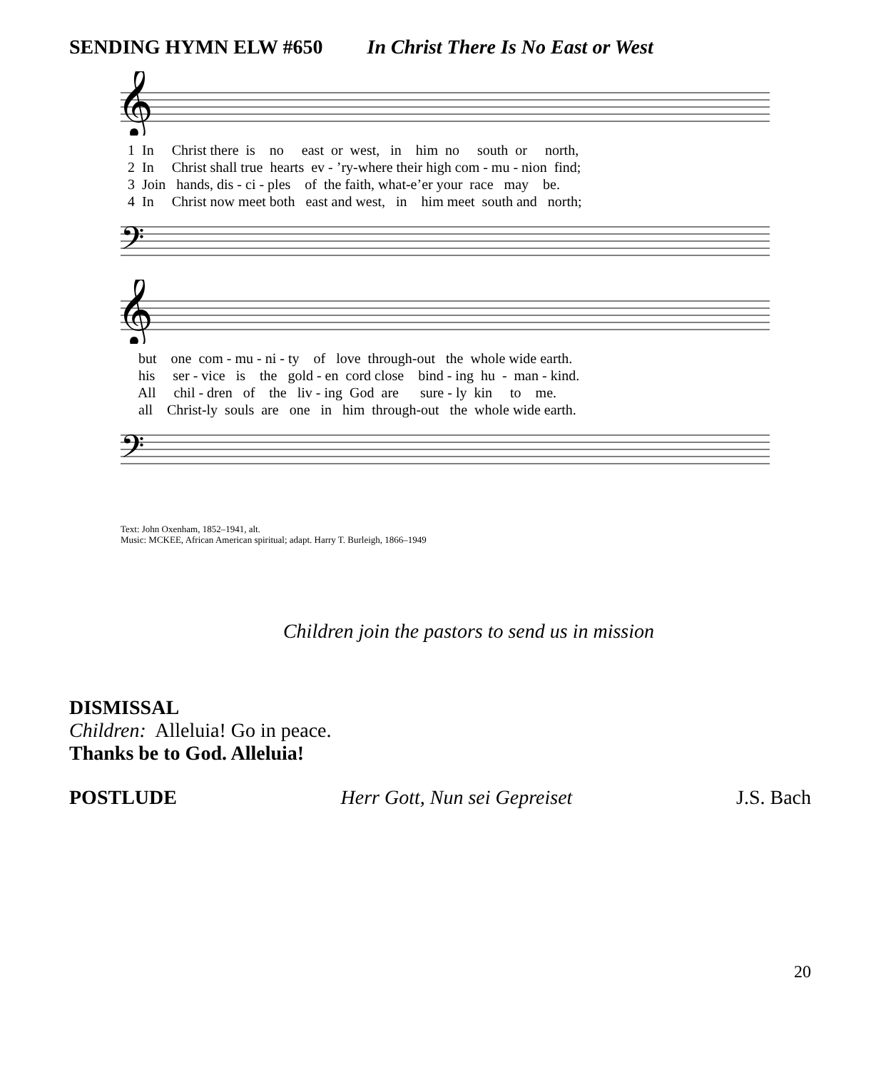SENDING HYMN ELW #650 In Christ There Is No East or West
𝄞
1 In Christ there is no east or west, in him no south or north, 2 In Christ shall true hearts ev - ’ry-where their high com - mu - nion find; 3 Join hands, dis - ci - ples of the faith, what-e’er your race may be. 4 In Christ now meet both east and west, in him meet south and north;
𝄢
𝄞
but one com - mu - ni - ty of love through-out the whole wide earth. his ser - vice is the gold - en cord close bind - ing hu - man - kind. All chil - dren of the liv - ing God are sure - ly kin to me. all Christ-ly souls are one in him through-out the whole wide earth.
𝄢
Text: John Oxenham, 1852–1941, alt.
Music: MCKEE, African American spiritual; adapt. Harry T. Burleigh, 1866–1949
Children join the pastors to send us in mission
DISMISSAL
Children: Alleluia! Go in peace.
Thanks be to God. Alleluia!
POSTLUDE Herr Gott, Nun sei Gepreiset J.S. Bach
20